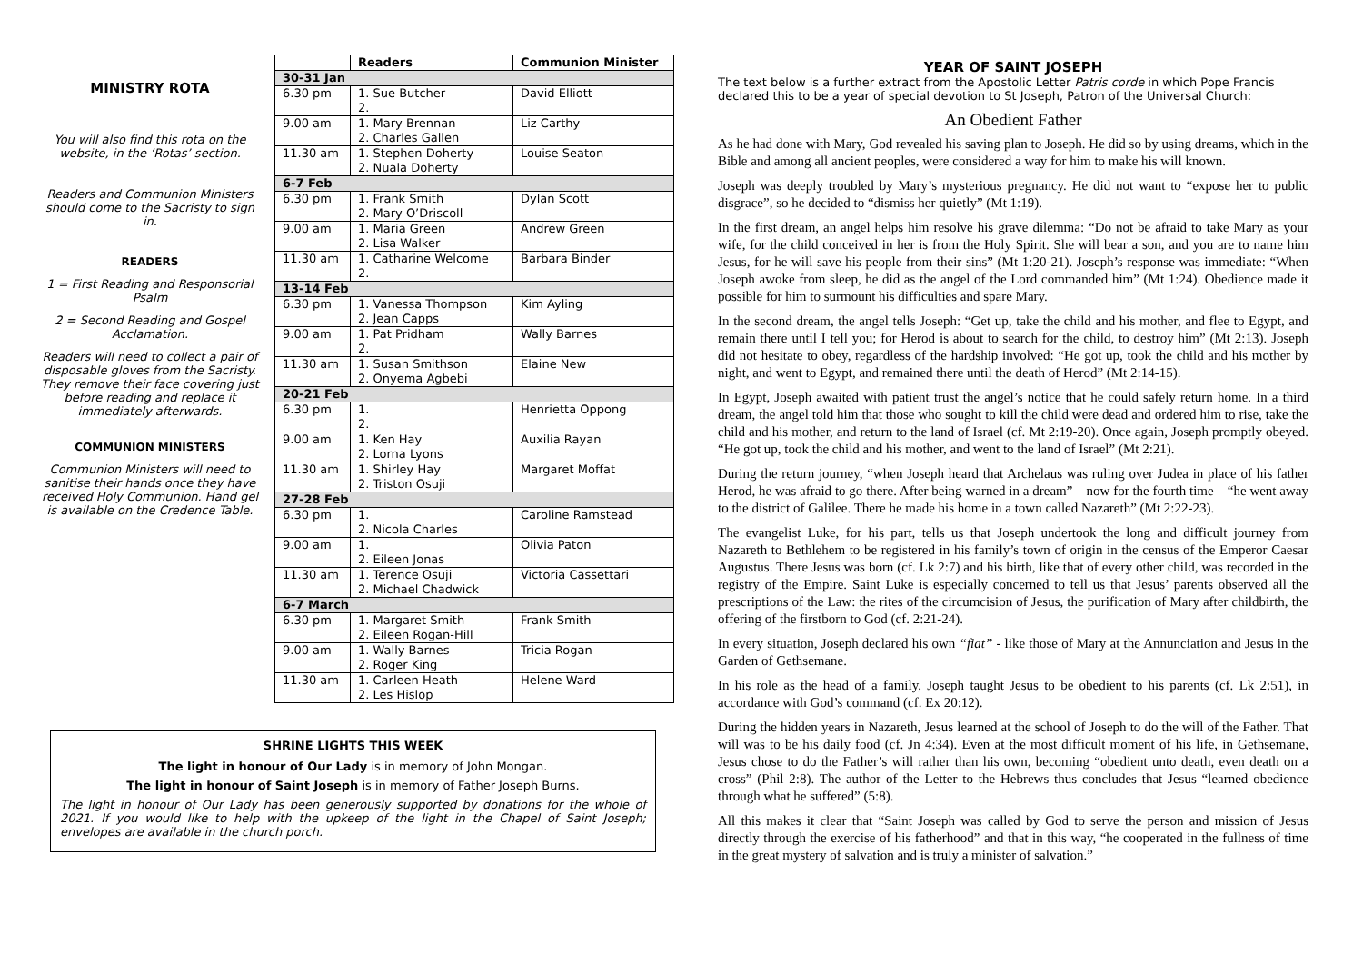MINISTRY ROTA
You will also find this rota on the website, in the ‘Rotas’ section.
Readers and Communion Ministers should come to the Sacristy to sign in.
READERS
1 = First Reading and Responsorial Psalm
2 = Second Reading and Gospel Acclamation.
Readers will need to collect a pair of disposable gloves from the Sacristy. They remove their face covering just before reading and replace it immediately afterwards.
COMMUNION MINISTERS
Communion Ministers will need to sanitise their hands once they have received Holy Communion. Hand gel is available on the Credence Table.
| | Readers | Communion Minister |
| --- | --- | --- |
| 30-31 Jan | | |
| 6.30 pm | 1. Sue Butcher 2. | David Elliott |
| 9.00 am | 1. Mary Brennan 2. Charles Gallen | Liz Carthy |
| 11.30 am | 1. Stephen Doherty 2. Nuala Doherty | Louise Seaton |
| 6-7 Feb | | |
| 6.30 pm | 1. Frank Smith 2. Mary O’Driscoll | Dylan Scott |
| 9.00 am | 1. Maria Green 2. Lisa Walker | Andrew Green |
| 11.30 am | 1. Catharine Welcome 2. | Barbara Binder |
| 13-14 Feb | | |
| 6.30 pm | 1. Vanessa Thompson 2. Jean Capps | Kim Ayling |
| 9.00 am | 1. Pat Pridham 2. | Wally Barnes |
| 11.30 am | 1. Susan Smithson 2. Onyema Agbebi | Elaine New |
| 20-21 Feb | | |
| 6.30 pm | 1. 2. | Henrietta Oppong |
| 9.00 am | 1. Ken Hay 2. Lorna Lyons | Auxilia Rayan |
| 11.30 am | 1. Shirley Hay 2. Triston Osuji | Margaret Moffat |
| 27-28 Feb | | |
| 6.30 pm | 1. 2. Nicola Charles | Caroline Ramstead |
| 9.00 am | 1. 2. Eileen Jonas | Olivia Paton |
| 11.30 am | 1. Terence Osuji 2. Michael Chadwick | Victoria Cassettari |
| 6-7 March | | |
| 6.30 pm | 1. Margaret Smith 2. Eileen Rogan-Hill | Frank Smith |
| 9.00 am | 1. Wally Barnes 2. Roger King | Tricia Rogan |
| 11.30 am | 1. Carleen Heath 2. Les Hislop | Helene Ward |
SHRINE LIGHTS THIS WEEK
The light in honour of Our Lady is in memory of John Mongan.
The light in honour of Saint Joseph is in memory of Father Joseph Burns.
The light in honour of Our Lady has been generously supported by donations for the whole of 2021. If you would like to help with the upkeep of the light in the Chapel of Saint Joseph; envelopes are available in the church porch.
YEAR OF SAINT JOSEPH
The text below is a further extract from the Apostolic Letter Patris corde in which Pope Francis declared this to be a year of special devotion to St Joseph, Patron of the Universal Church:
An Obedient Father
As he had done with Mary, God revealed his saving plan to Joseph. He did so by using dreams, which in the Bible and among all ancient peoples, were considered a way for him to make his will known.
Joseph was deeply troubled by Mary’s mysterious pregnancy. He did not want to “expose her to public disgrace”, so he decided to “dismiss her quietly” (Mt 1:19).
In the first dream, an angel helps him resolve his grave dilemma: “Do not be afraid to take Mary as your wife, for the child conceived in her is from the Holy Spirit. She will bear a son, and you are to name him Jesus, for he will save his people from their sins” (Mt 1:20-21). Joseph’s response was immediate: “When Joseph awoke from sleep, he did as the angel of the Lord commanded him” (Mt 1:24). Obedience made it possible for him to surmount his difficulties and spare Mary.
In the second dream, the angel tells Joseph: “Get up, take the child and his mother, and flee to Egypt, and remain there until I tell you; for Herod is about to search for the child, to destroy him” (Mt 2:13). Joseph did not hesitate to obey, regardless of the hardship involved: “He got up, took the child and his mother by night, and went to Egypt, and remained there until the death of Herod” (Mt 2:14-15).
In Egypt, Joseph awaited with patient trust the angel’s notice that he could safely return home. In a third dream, the angel told him that those who sought to kill the child were dead and ordered him to rise, take the child and his mother, and return to the land of Israel (cf. Mt 2:19-20). Once again, Joseph promptly obeyed. “He got up, took the child and his mother, and went to the land of Israel” (Mt 2:21).
During the return journey, “when Joseph heard that Archelaus was ruling over Judea in place of his father Herod, he was afraid to go there. After being warned in a dream” – now for the fourth time – “he went away to the district of Galilee. There he made his home in a town called Nazareth” (Mt 2:22-23).
The evangelist Luke, for his part, tells us that Joseph undertook the long and difficult journey from Nazareth to Bethlehem to be registered in his family’s town of origin in the census of the Emperor Caesar Augustus. There Jesus was born (cf. Lk 2:7) and his birth, like that of every other child, was recorded in the registry of the Empire. Saint Luke is especially concerned to tell us that Jesus’ parents observed all the prescriptions of the Law: the rites of the circumcision of Jesus, the purification of Mary after childbirth, the offering of the firstborn to God (cf. 2:21-24).
In every situation, Joseph declared his own “fiat” - like those of Mary at the Annunciation and Jesus in the Garden of Gethsemane.
In his role as the head of a family, Joseph taught Jesus to be obedient to his parents (cf. Lk 2:51), in accordance with God’s command (cf. Ex 20:12).
During the hidden years in Nazareth, Jesus learned at the school of Joseph to do the will of the Father. That will was to be his daily food (cf. Jn 4:34). Even at the most difficult moment of his life, in Gethsemane, Jesus chose to do the Father’s will rather than his own, becoming “obedient unto death, even death on a cross” (Phil 2:8). The author of the Letter to the Hebrews thus concludes that Jesus “learned obedience through what he suffered” (5:8).
All this makes it clear that “Saint Joseph was called by God to serve the person and mission of Jesus directly through the exercise of his fatherhood” and that in this way, “he cooperated in the fullness of time in the great mystery of salvation and is truly a minister of salvation.”